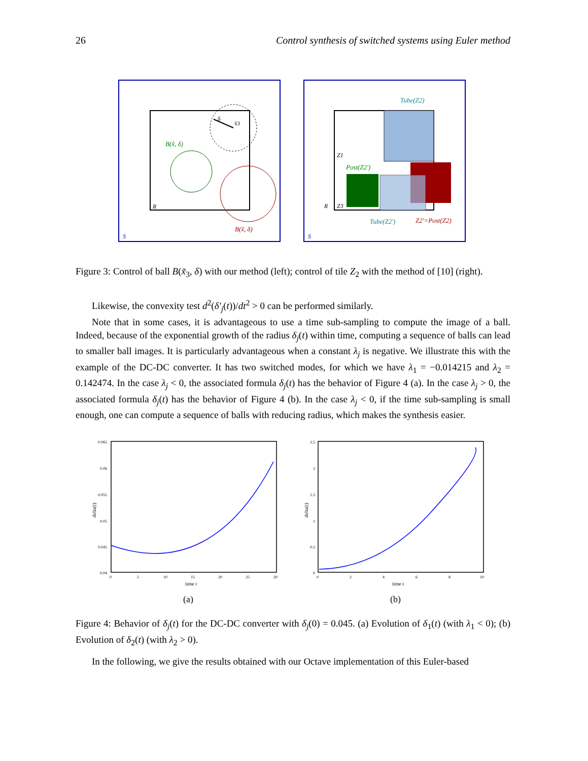26 Control synthesis of switched systems using Euler method
δ
x̃3
B(x̃, δ)
B(x̃, δ)
R
S
Tube(Z2)
Post(Z2')
Tube(Z2')
Z2'=Post(Z2)
Z1
Z3
R
S
Figure 3: Control of ball B(x̃<sub>3</sub>, δ) with our method (left); control of tile Z<sub>2</sub> with the method of [10] (right).
Likewise, the convexity test d<sup>2</sup>(δ′<sub>j</sub>(t))/dt<sup>2</sup> > 0 can be performed similarly.
Note that in some cases, it is advantageous to use a time sub-sampling to compute the image of a ball. Indeed, because of the exponential growth of the radius δ<sub>j</sub>(t) within time, computing a sequence of balls can lead to smaller ball images. It is particularly advantageous when a constant λ<sub>j</sub> is negative. We illustrate this with the example of the DC-DC converter. It has two switched modes, for which we have λ<sub>1</sub> = −0.014215 and λ<sub>2</sub> = 0.142474. In the case λ<sub>j</sub> < 0, the associated formula δ<sub>j</sub>(t) has the behavior of Figure 4 (a). In the case λ<sub>j</sub> > 0, the associated formula δ<sub>j</sub>(t) has the behavior of Figure 4 (b). In the case λ<sub>j</sub> < 0, if the time sub-sampling is small enough, one can compute a sequence of balls with reducing radius, which makes the synthesis easier.
0.065
0.06
0.055
0.05
0.045
0.04
0
5
10
15
20
25
30
time t
delta(t)
2.5
2
1.5
1
0.5
0
0
2
4
6
8
10
time t
delta(t)
(a)
(b)
Figure 4: Behavior of δ<sub>j</sub>(t) for the DC-DC converter with δ<sub>j</sub>(0) = 0.045. (a) Evolution of δ<sub>1</sub>(t) (with λ<sub>1</sub> < 0); (b) Evolution of δ<sub>2</sub>(t) (with λ<sub>2</sub> > 0).
In the following, we give the results obtained with our Octave implementation of this Euler-based